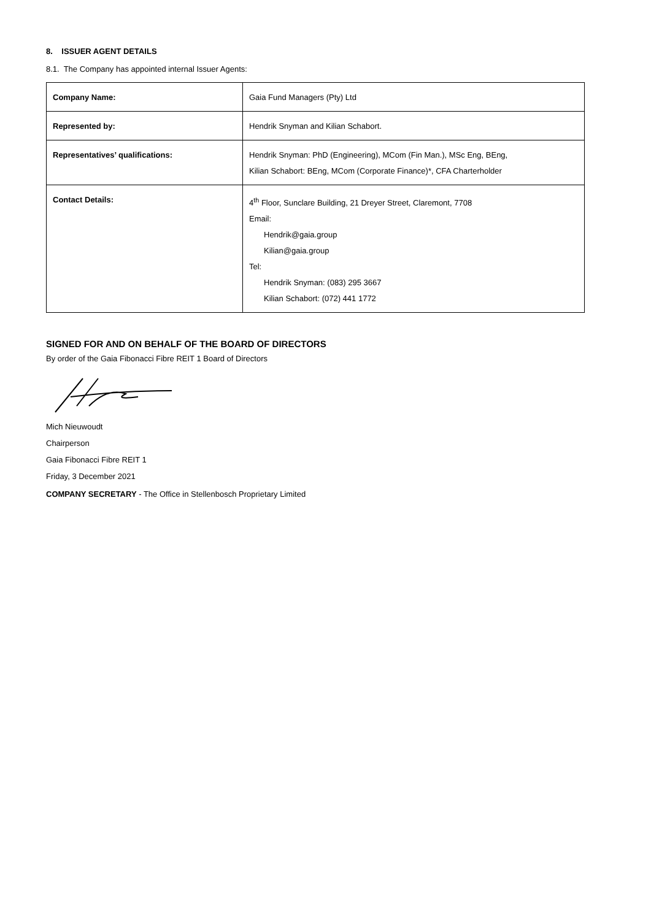8. ISSUER AGENT DETAILS
8.1. The Company has appointed internal Issuer Agents:
| Company Name: | Gaia Fund Managers (Pty) Ltd |
| Represented by: | Hendrik Snyman and Kilian Schabort. |
| Representatives’ qualifications: | Hendrik Snyman: PhD (Engineering), MCom (Fin Man.), MSc Eng, BEng, Kilian Schabort: BEng, MCom (Corporate Finance)*, CFA Charterholder |
| Contact Details: | 4<sup>th</sup> Floor, Sunclare Building, 21 Dreyer Street, Claremont, 7708 Email: Hendrik@gaia.group Kilian@gaia.group Tel: Hendrik Snyman: (083) 295 3667 Kilian Schabort: (072) 441 1772 |
SIGNED FOR AND ON BEHALF OF THE BOARD OF DIRECTORS
By order of the Gaia Fibonacci Fibre REIT 1 Board of Directors
Mich Nieuwoudt
Chairperson
Gaia Fibonacci Fibre REIT 1
Friday, 3 December 2021
COMPANY SECRETARY - The Office in Stellenbosch Proprietary Limited